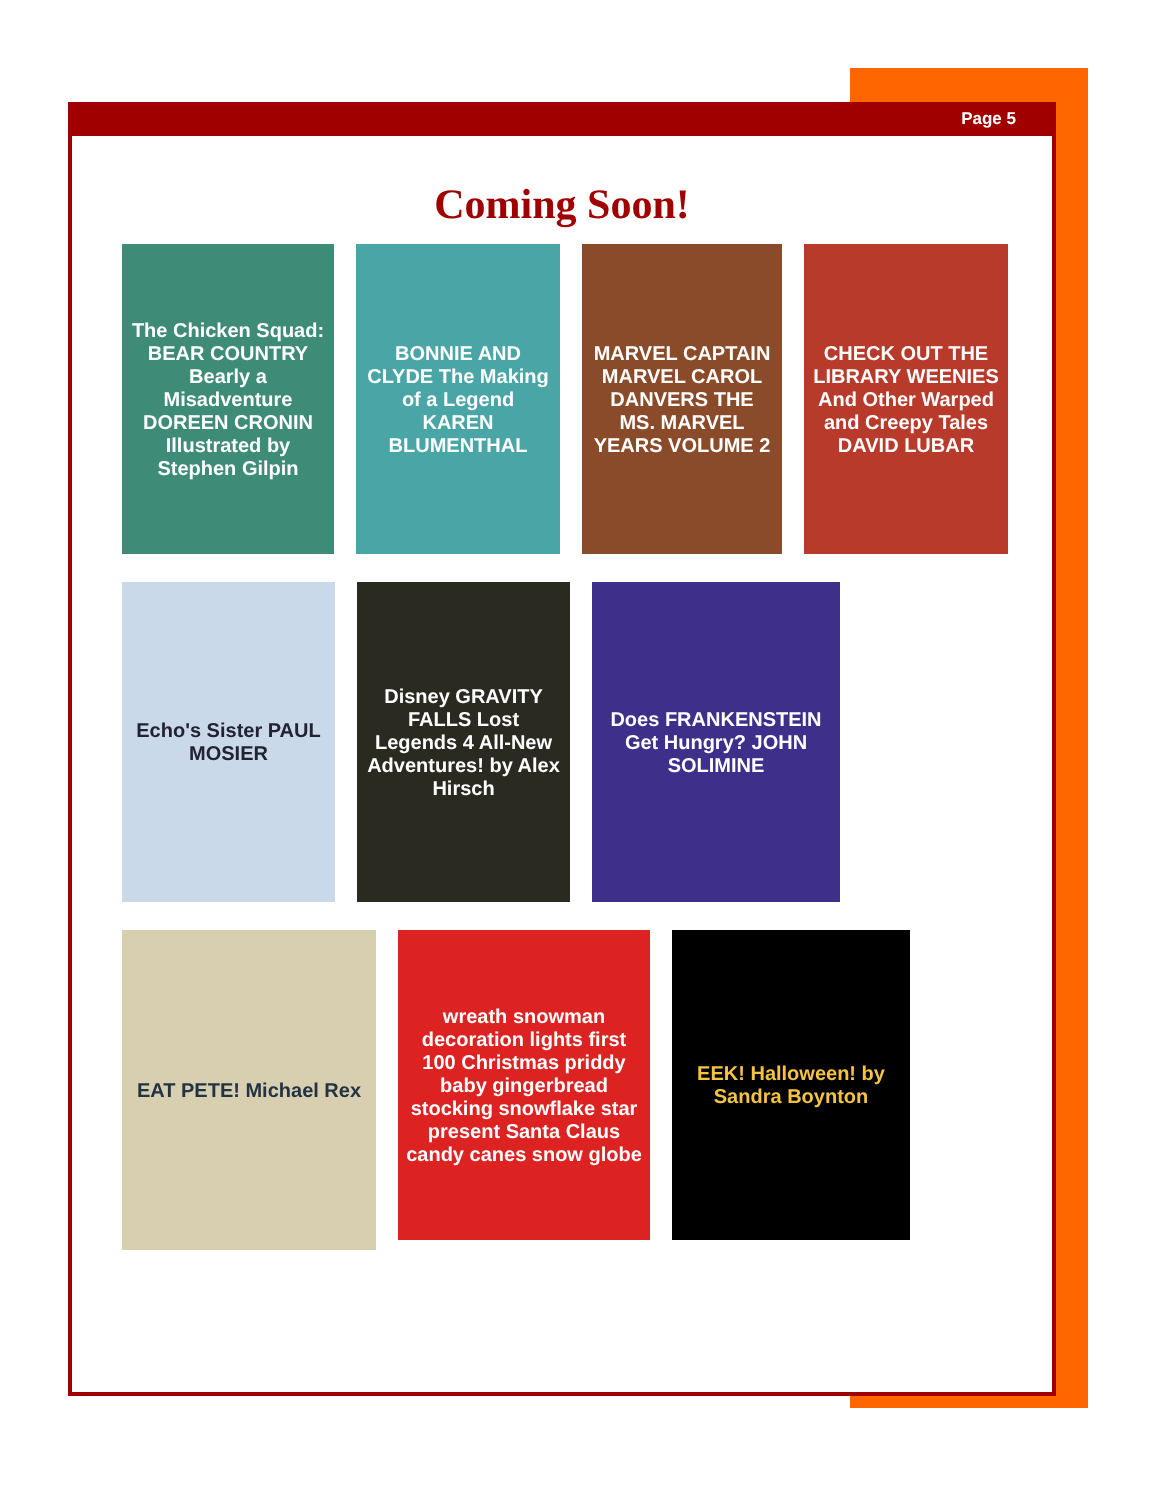Page 5
Coming Soon!
The Chicken Squad: BEAR COUNTRY Bearly a Misadventure DOREEN CRONIN Illustrated by Stephen Gilpin
BONNIE AND CLYDE The Making of a Legend KAREN BLUMENTHAL
MARVEL CAPTAIN MARVEL CAROL DANVERS THE MS. MARVEL YEARS VOLUME 2
CHECK OUT THE LIBRARY WEENIES And Other Warped and Creepy Tales DAVID LUBAR
Echo's Sister PAUL MOSIER
Disney GRAVITY FALLS Lost Legends 4 All-New Adventures! by Alex Hirsch
Does FRANKENSTEIN Get Hungry? JOHN SOLIMINE
EAT PETE! Michael Rex
wreath snowman decoration lights first 100 Christmas priddy baby gingerbread stocking snowflake star present Santa Claus candy canes snow globe
EEK! Halloween! by Sandra Boynton